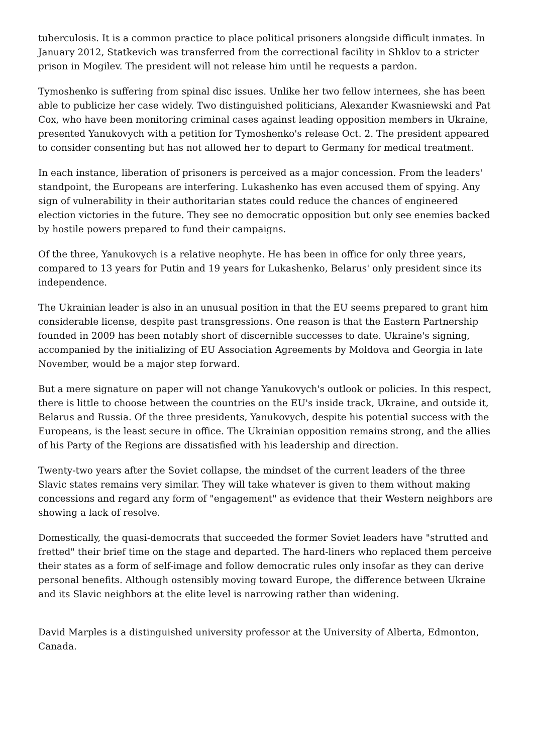tuberculosis. It is a common practice to place political prisoners alongside difficult inmates. In January 2012, Statkevich was transferred from the correctional facility in Shklov to a stricter prison in Mogilev. The president will not release him until he requests a pardon.
Tymoshenko is suffering from spinal disc issues. Unlike her two fellow internees, she has been able to publicize her case widely. Two distinguished politicians, Alexander Kwasniewski and Pat Cox, who have been monitoring criminal cases against leading opposition members in Ukraine, presented Yanukovych with a petition for Tymoshenko's release Oct. 2. The president appeared to consider consenting but has not allowed her to depart to Germany for medical treatment.
In each instance, liberation of prisoners is perceived as a major concession. From the leaders' standpoint, the Europeans are interfering. Lukashenko has even accused them of spying. Any sign of vulnerability in their authoritarian states could reduce the chances of engineered election victories in the future. They see no democratic opposition but only see enemies backed by hostile powers prepared to fund their campaigns.
Of the three, Yanukovych is a relative neophyte. He has been in office for only three years, compared to 13 years for Putin and 19 years for Lukashenko, Belarus' only president since its independence.
The Ukrainian leader is also in an unusual position in that the EU seems prepared to grant him considerable license, despite past transgressions. One reason is that the Eastern Partnership founded in 2009 has been notably short of discernible successes to date. Ukraine's signing, accompanied by the initializing of EU Association Agreements by Moldova and Georgia in late November, would be a major step forward.
But a mere signature on paper will not change Yanukovych's outlook or policies. In this respect, there is little to choose between the countries on the EU's inside track, Ukraine, and outside it, Belarus and Russia. Of the three presidents, Yanukovych, despite his potential success with the Europeans, is the least secure in office. The Ukrainian opposition remains strong, and the allies of his Party of the Regions are dissatisfied with his leadership and direction.
Twenty-two years after the Soviet collapse, the mindset of the current leaders of the three Slavic states remains very similar. They will take whatever is given to them without making concessions and regard any form of "engagement" as evidence that their Western neighbors are showing a lack of resolve.
Domestically, the quasi-democrats that succeeded the former Soviet leaders have "strutted and fretted" their brief time on the stage and departed. The hard-liners who replaced them perceive their states as a form of self-image and follow democratic rules only insofar as they can derive personal benefits. Although ostensibly moving toward Europe, the difference between Ukraine and its Slavic neighbors at the elite level is narrowing rather than widening.
David Marples is a distinguished university professor at the University of Alberta, Edmonton, Canada.